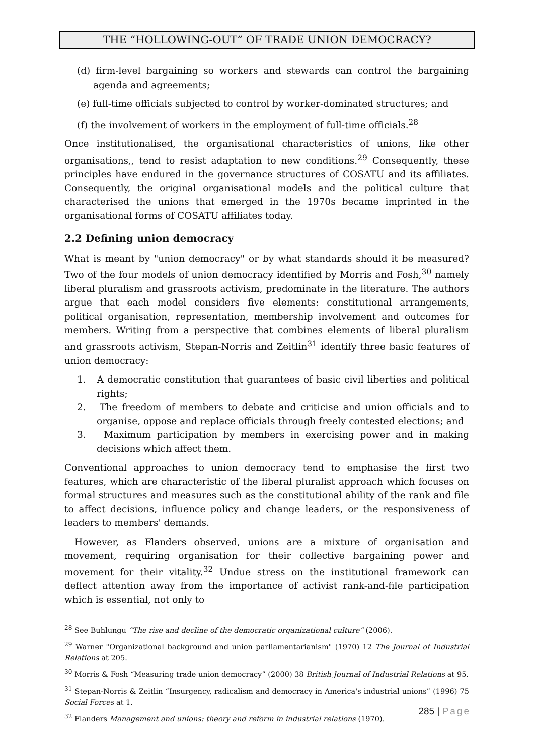THE “HOLLOWING-OUT” OF TRADE UNION DEMOCRACY?
(d) firm-level bargaining so workers and stewards can control the bargaining agenda and agreements;
(e) full-time officials subjected to control by worker-dominated structures; and
(f) the involvement of workers in the employment of full-time officials.<sup>28</sup>
Once institutionalised, the organisational characteristics of unions, like other organisations,, tend to resist adaptation to new conditions.<sup>29</sup> Consequently, these principles have endured in the governance structures of COSATU and its affiliates. Consequently, the original organisational models and the political culture that characterised the unions that emerged in the 1970s became imprinted in the organisational forms of COSATU affiliates today.
2.2 Defining union democracy
What is meant by "union democracy" or by what standards should it be measured? Two of the four models of union democracy identified by Morris and Fosh,<sup>30</sup> namely liberal pluralism and grassroots activism, predominate in the literature. The authors argue that each model considers five elements: constitutional arrangements, political organisation, representation, membership involvement and outcomes for members. Writing from a perspective that combines elements of liberal pluralism and grassroots activism, Stepan-Norris and Zeitlin<sup>31</sup> identify three basic features of union democracy:
1. A democratic constitution that guarantees of basic civil liberties and political rights;
2. The freedom of members to debate and criticise and union officials and to organise, oppose and replace officials through freely contested elections; and
3. Maximum participation by members in exercising power and in making decisions which affect them.
Conventional approaches to union democracy tend to emphasise the first two features, which are characteristic of the liberal pluralist approach which focuses on formal structures and measures such as the constitutional ability of the rank and file to affect decisions, influence policy and change leaders, or the responsiveness of leaders to members' demands.
However, as Flanders observed, unions are a mixture of organisation and movement, requiring organisation for their collective bargaining power and movement for their vitality.<sup>32</sup> Undue stress on the institutional framework can deflect attention away from the importance of activist rank-and-file participation which is essential, not only to
<sup>28</sup> See Buhlungu “The rise and decline of the democratic organizational culture” (2006).
<sup>29</sup> Warner "Organizational background and union parliamentarianism" (1970) 12 The Journal of Industrial Relations at 205.
<sup>30</sup> Morris & Fosh “Measuring trade union democracy” (2000) 38 British Journal of Industrial Relations at 95.
<sup>31</sup> Stepan-Norris & Zeitlin “Insurgency, radicalism and democracy in America's industrial unions” (1996) 75 Social Forces at 1.
<sup>32</sup> Flanders Management and unions: theory and reform in industrial relations (1970).
285 | Page